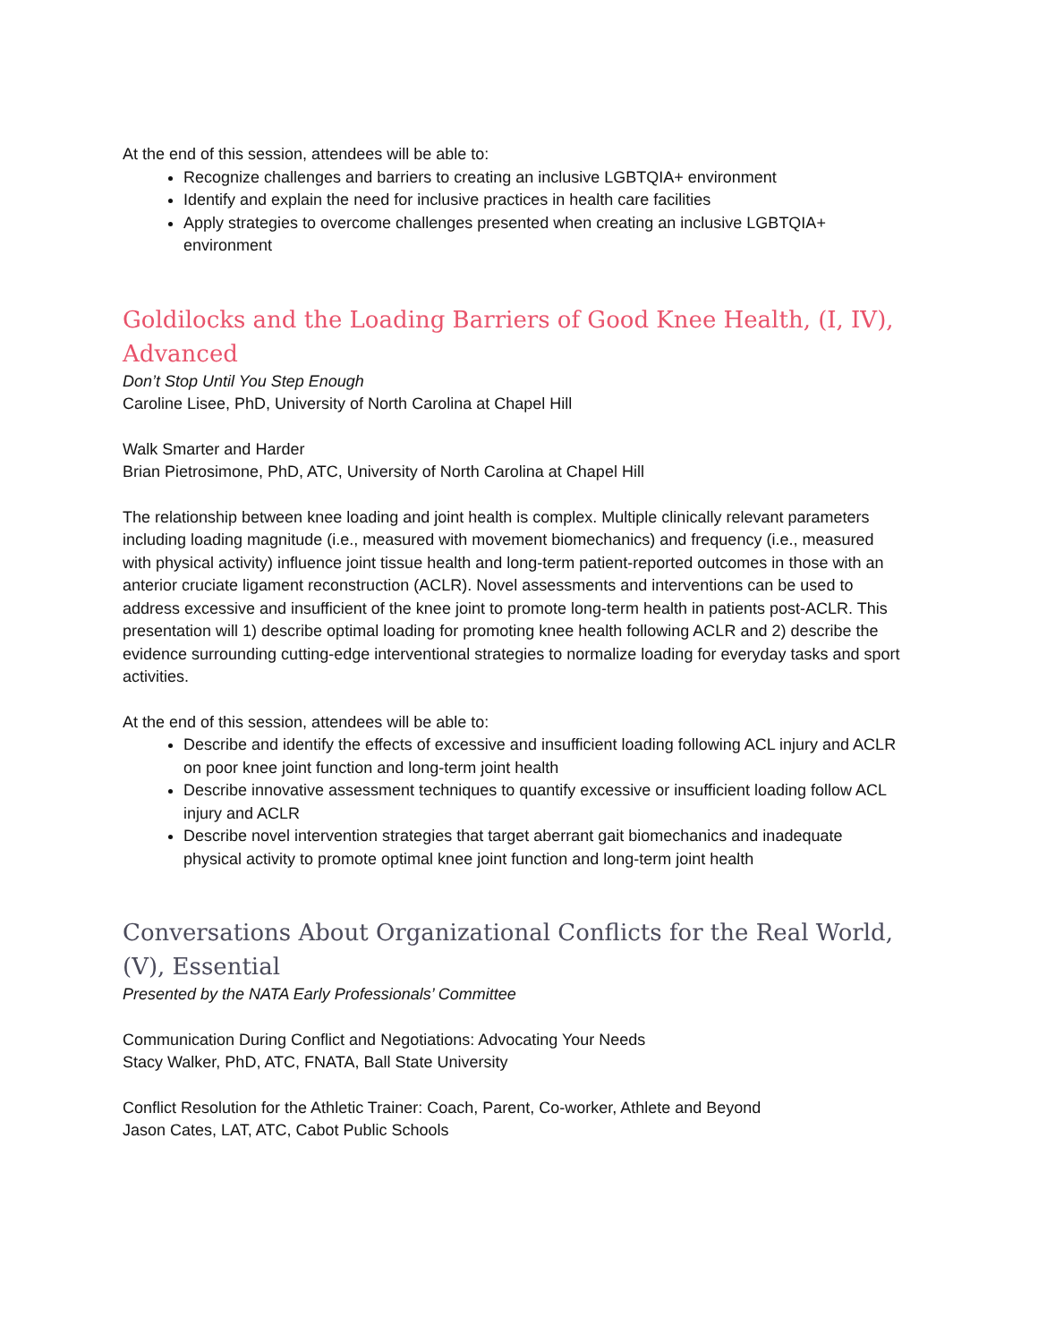At the end of this session, attendees will be able to:
Recognize challenges and barriers to creating an inclusive LGBTQIA+ environment
Identify and explain the need for inclusive practices in health care facilities
Apply strategies to overcome challenges presented when creating an inclusive LGBTQIA+ environment
Goldilocks and the Loading Barriers of Good Knee Health, (I, IV), Advanced
Don’t Stop Until You Step Enough
Caroline Lisee, PhD, University of North Carolina at Chapel Hill
Walk Smarter and Harder
Brian Pietrosimone, PhD, ATC, University of North Carolina at Chapel Hill
The relationship between knee loading and joint health is complex. Multiple clinically relevant parameters including loading magnitude (i.e., measured with movement biomechanics) and frequency (i.e., measured with physical activity) influence joint tissue health and long-term patient-reported outcomes in those with an anterior cruciate ligament reconstruction (ACLR). Novel assessments and interventions can be used to address excessive and insufficient of the knee joint to promote long-term health in patients post-ACLR. This presentation will 1) describe optimal loading for promoting knee health following ACLR and 2) describe the evidence surrounding cutting-edge interventional strategies to normalize loading for everyday tasks and sport activities.
At the end of this session, attendees will be able to:
Describe and identify the effects of excessive and insufficient loading following ACL injury and ACLR on poor knee joint function and long-term joint health
Describe innovative assessment techniques to quantify excessive or insufficient loading follow ACL injury and ACLR
Describe novel intervention strategies that target aberrant gait biomechanics and inadequate physical activity to promote optimal knee joint function and long-term joint health
Conversations About Organizational Conflicts for the Real World, (V), Essential
Presented by the NATA Early Professionals’ Committee
Communication During Conflict and Negotiations: Advocating Your Needs
Stacy Walker, PhD, ATC, FNATA, Ball State University
Conflict Resolution for the Athletic Trainer: Coach, Parent, Co-worker, Athlete and Beyond
Jason Cates, LAT, ATC, Cabot Public Schools